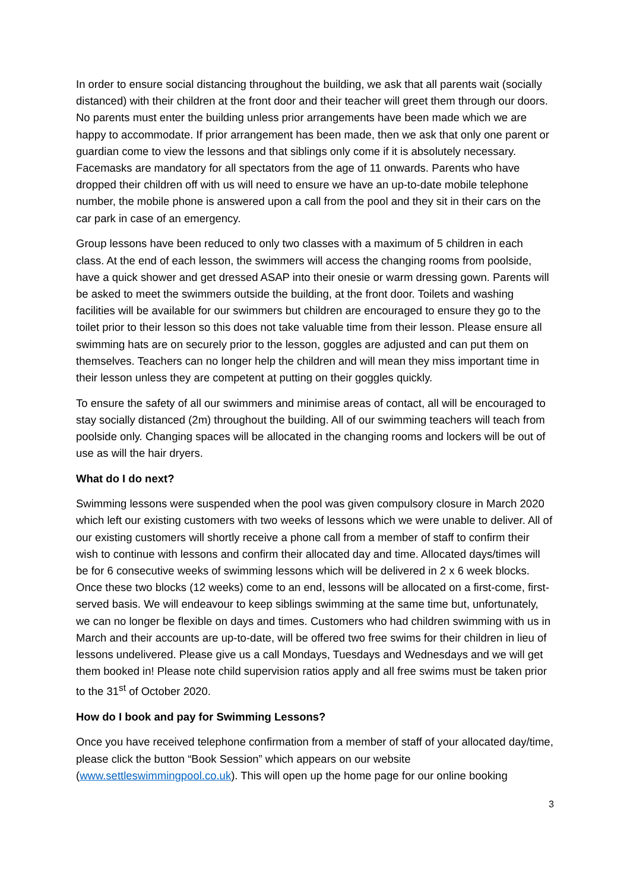In order to ensure social distancing throughout the building, we ask that all parents wait (socially distanced) with their children at the front door and their teacher will greet them through our doors. No parents must enter the building unless prior arrangements have been made which we are happy to accommodate. If prior arrangement has been made, then we ask that only one parent or guardian come to view the lessons and that siblings only come if it is absolutely necessary. Facemasks are mandatory for all spectators from the age of 11 onwards. Parents who have dropped their children off with us will need to ensure we have an up-to-date mobile telephone number, the mobile phone is answered upon a call from the pool and they sit in their cars on the car park in case of an emergency.
Group lessons have been reduced to only two classes with a maximum of 5 children in each class. At the end of each lesson, the swimmers will access the changing rooms from poolside, have a quick shower and get dressed ASAP into their onesie or warm dressing gown. Parents will be asked to meet the swimmers outside the building, at the front door. Toilets and washing facilities will be available for our swimmers but children are encouraged to ensure they go to the toilet prior to their lesson so this does not take valuable time from their lesson. Please ensure all swimming hats are on securely prior to the lesson, goggles are adjusted and can put them on themselves. Teachers can no longer help the children and will mean they miss important time in their lesson unless they are competent at putting on their goggles quickly.
To ensure the safety of all our swimmers and minimise areas of contact, all will be encouraged to stay socially distanced (2m) throughout the building. All of our swimming teachers will teach from poolside only. Changing spaces will be allocated in the changing rooms and lockers will be out of use as will the hair dryers.
What do I do next?
Swimming lessons were suspended when the pool was given compulsory closure in March 2020 which left our existing customers with two weeks of lessons which we were unable to deliver. All of our existing customers will shortly receive a phone call from a member of staff to confirm their wish to continue with lessons and confirm their allocated day and time. Allocated days/times will be for 6 consecutive weeks of swimming lessons which will be delivered in 2 x 6 week blocks. Once these two blocks (12 weeks) come to an end, lessons will be allocated on a first-come, first-served basis. We will endeavour to keep siblings swimming at the same time but, unfortunately, we can no longer be flexible on days and times. Customers who had children swimming with us in March and their accounts are up-to-date, will be offered two free swims for their children in lieu of lessons undelivered. Please give us a call Mondays, Tuesdays and Wednesdays and we will get them booked in! Please note child supervision ratios apply and all free swims must be taken prior to the 31<sup>st</sup> of October 2020.
How do I book and pay for Swimming Lessons?
Once you have received telephone confirmation from a member of staff of your allocated day/time, please click the button “Book Session” which appears on our website (www.settleswimmingpool.co.uk). This will open up the home page for our online booking
3